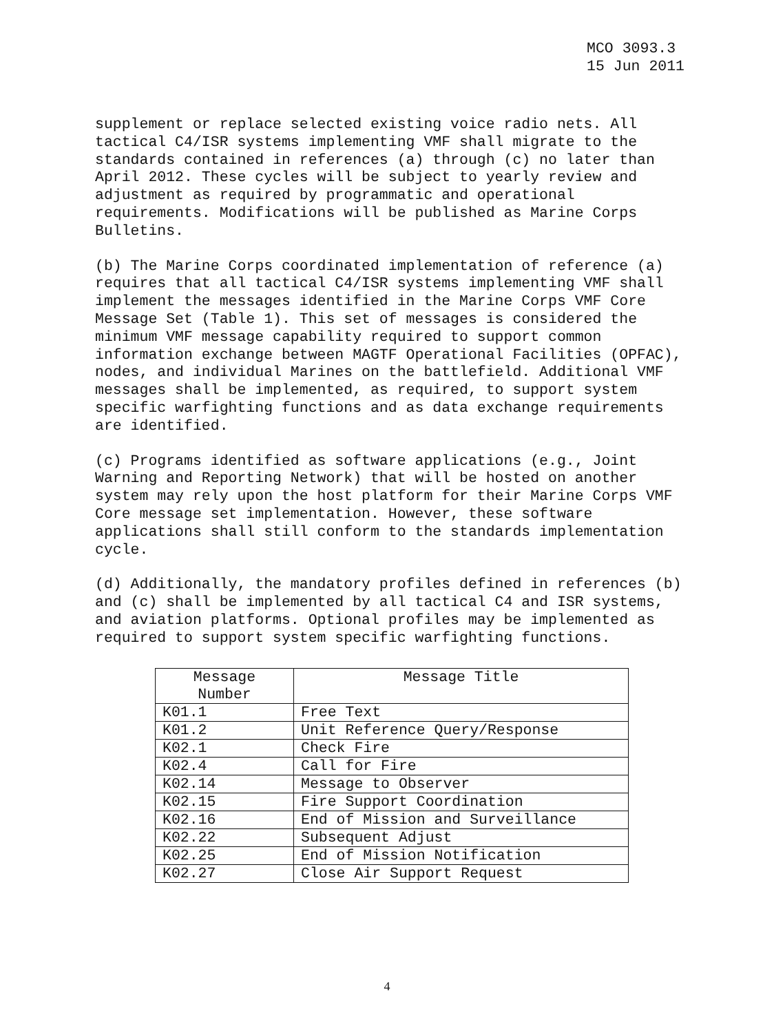MCO 3093.3
15 Jun 2011
supplement or replace selected existing voice radio nets. All tactical C4/ISR systems implementing VMF shall migrate to the standards contained in references (a) through (c) no later than April 2012. These cycles will be subject to yearly review and adjustment as required by programmatic and operational requirements. Modifications will be published as Marine Corps Bulletins.
(b) The Marine Corps coordinated implementation of reference (a) requires that all tactical C4/ISR systems implementing VMF shall implement the messages identified in the Marine Corps VMF Core Message Set (Table 1). This set of messages is considered the minimum VMF message capability required to support common information exchange between MAGTF Operational Facilities (OPFAC), nodes, and individual Marines on the battlefield. Additional VMF messages shall be implemented, as required, to support system specific warfighting functions and as data exchange requirements are identified.
(c) Programs identified as software applications (e.g., Joint Warning and Reporting Network) that will be hosted on another system may rely upon the host platform for their Marine Corps VMF Core message set implementation. However, these software applications shall still conform to the standards implementation cycle.
(d) Additionally, the mandatory profiles defined in references (b) and (c) shall be implemented by all tactical C4 and ISR systems, and aviation platforms. Optional profiles may be implemented as required to support system specific warfighting functions.
| Message Number | Message Title |
| --- | --- |
| K01.1 | Free Text |
| K01.2 | Unit Reference Query/Response |
| K02.1 | Check Fire |
| K02.4 | Call for Fire |
| K02.14 | Message to Observer |
| K02.15 | Fire Support Coordination |
| K02.16 | End of Mission and Surveillance |
| K02.22 | Subsequent Adjust |
| K02.25 | End of Mission Notification |
| K02.27 | Close Air Support Request |
4